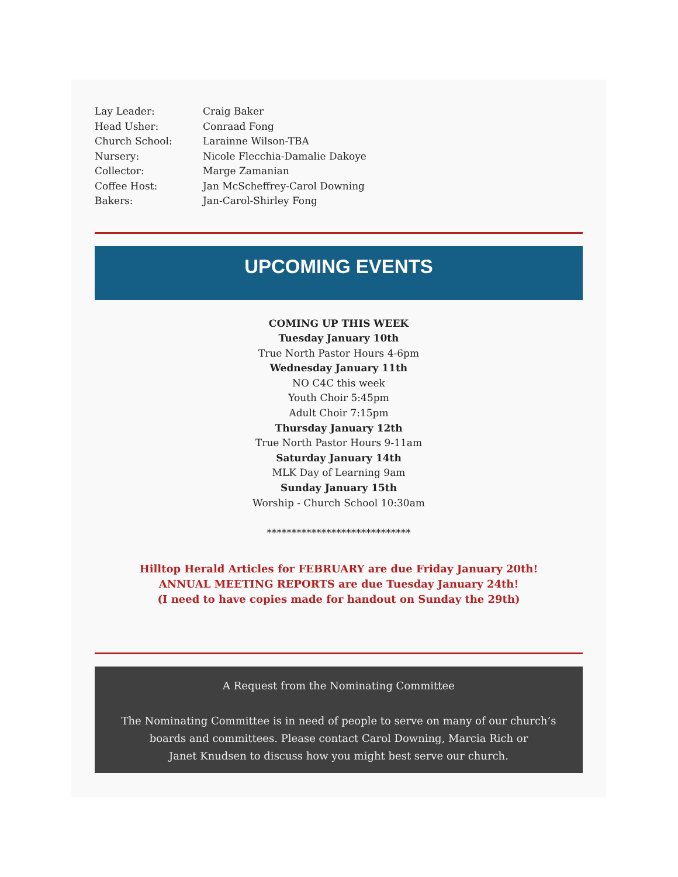Lay Leader: Craig Baker
Head Usher: Conraad Fong
Church School: Larainne Wilson-TBA
Nursery: Nicole Flecchia-Damalie Dakoye
Collector: Marge Zamanian
Coffee Host: Jan McScheffrey-Carol Downing
Bakers: Jan-Carol-Shirley Fong
UPCOMING EVENTS
COMING UP THIS WEEK
Tuesday January 10th
True North Pastor Hours 4-6pm
Wednesday January 11th
NO C4C this week
Youth Choir 5:45pm
Adult Choir 7:15pm
Thursday January 12th
True North Pastor Hours 9-11am
Saturday January 14th
MLK Day of Learning 9am
Sunday January 15th
Worship - Church School 10:30am
*****************************
Hilltop Herald Articles for FEBRUARY are due Friday January 20th!
ANNUAL MEETING REPORTS are due Tuesday January 24th!
(I need to have copies made for handout on Sunday the 29th)
A Request from the Nominating Committee
The Nominating Committee is in need of people to serve on many of our church’s boards and committees. Please contact Carol Downing, Marcia Rich or
Janet Knudsen to discuss how you might best serve our church.